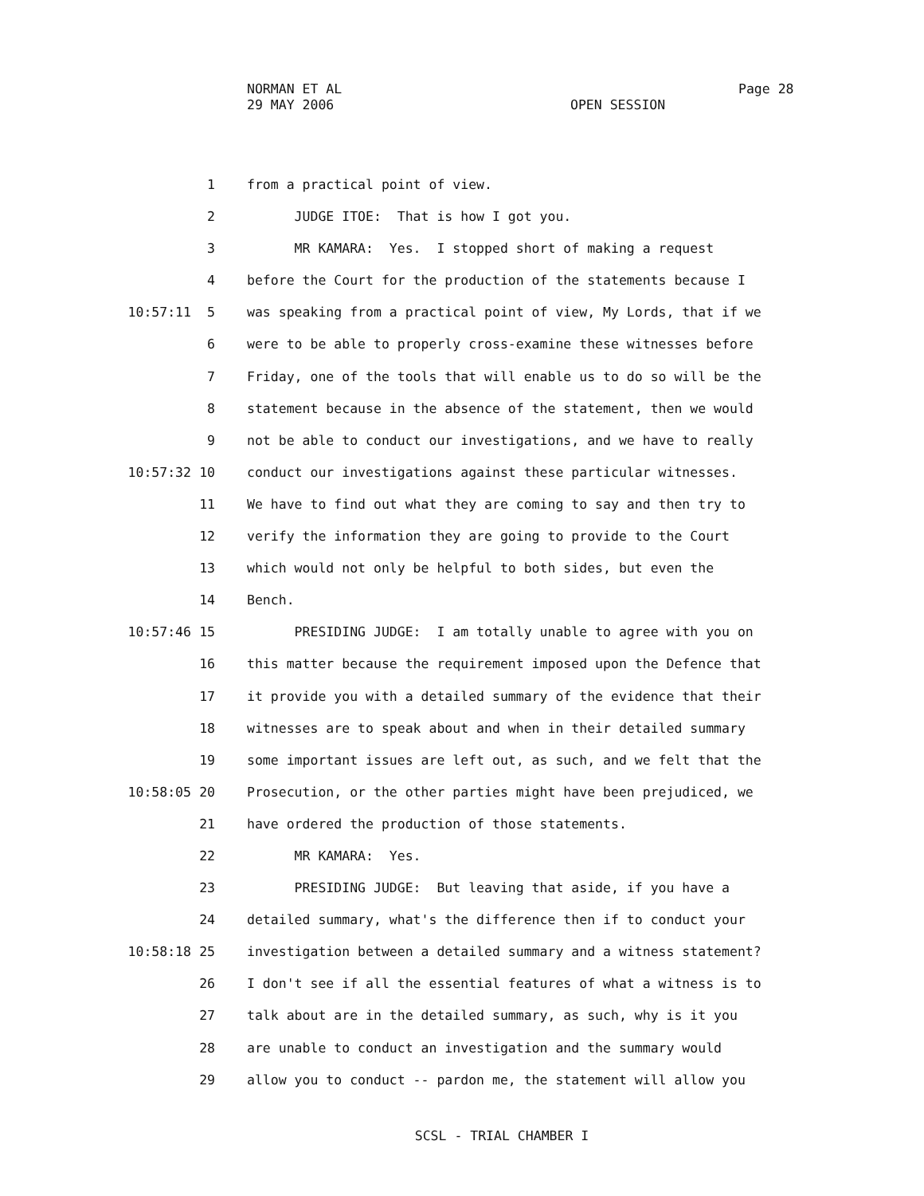NORMAN ET AL
29 MAY 2006
Page 28
OPEN SESSION
1 from a practical point of view.
2 JUDGE ITOE: That is how I got you.
3 MR KAMARA: Yes. I stopped short of making a request
4 before the Court for the production of the statements because I
10:57:11 5 was speaking from a practical point of view, My Lords, that if we
6 were to be able to properly cross-examine these witnesses before
7 Friday, one of the tools that will enable us to do so will be the
8 statement because in the absence of the statement, then we would
9 not be able to conduct our investigations, and we have to really
10:57:32 10 conduct our investigations against these particular witnesses.
11 We have to find out what they are coming to say and then try to
12 verify the information they are going to provide to the Court
13 which would not only be helpful to both sides, but even the
14 Bench.
10:57:46 15 PRESIDING JUDGE: I am totally unable to agree with you on
16 this matter because the requirement imposed upon the Defence that
17 it provide you with a detailed summary of the evidence that their
18 witnesses are to speak about and when in their detailed summary
19 some important issues are left out, as such, and we felt that the
10:58:05 20 Prosecution, or the other parties might have been prejudiced, we
21 have ordered the production of those statements.
22 MR KAMARA: Yes.
23 PRESIDING JUDGE: But leaving that aside, if you have a
24 detailed summary, what's the difference then if to conduct your
10:58:18 25 investigation between a detailed summary and a witness statement?
26 I don't see if all the essential features of what a witness is to
27 talk about are in the detailed summary, as such, why is it you
28 are unable to conduct an investigation and the summary would
29 allow you to conduct -- pardon me, the statement will allow you
SCSL - TRIAL CHAMBER I